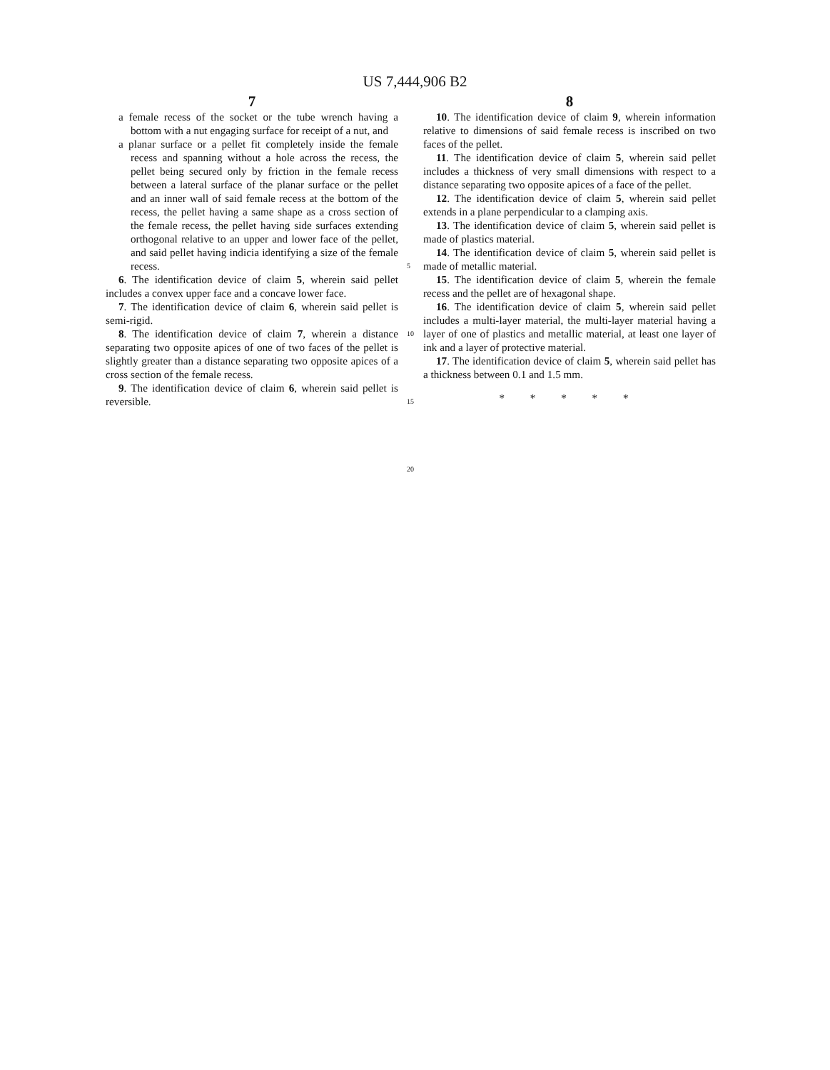US 7,444,906 B2
7
a female recess of the socket or the tube wrench having a bottom with a nut engaging surface for receipt of a nut, and
a planar surface or a pellet fit completely inside the female recess and spanning without a hole across the recess, the pellet being secured only by friction in the female recess between a lateral surface of the planar surface or the pellet and an inner wall of said female recess at the bottom of the recess, the pellet having a same shape as a cross section of the female recess, the pellet having side surfaces extending orthogonal relative to an upper and lower face of the pellet, and said pellet having indicia identifying a size of the female recess.
6. The identification device of claim 5, wherein said pellet includes a convex upper face and a concave lower face.
7. The identification device of claim 6, wherein said pellet is semi-rigid.
8. The identification device of claim 7, wherein a distance separating two opposite apices of one of two faces of the pellet is slightly greater than a distance separating two opposite apices of a cross section of the female recess.
9. The identification device of claim 6, wherein said pellet is reversible.
5
10
15
20
8
10. The identification device of claim 9, wherein information relative to dimensions of said female recess is inscribed on two faces of the pellet.
11. The identification device of claim 5, wherein said pellet includes a thickness of very small dimensions with respect to a distance separating two opposite apices of a face of the pellet.
12. The identification device of claim 5, wherein said pellet extends in a plane perpendicular to a clamping axis.
13. The identification device of claim 5, wherein said pellet is made of plastics material.
14. The identification device of claim 5, wherein said pellet is made of metallic material.
15. The identification device of claim 5, wherein the female recess and the pellet are of hexagonal shape.
16. The identification device of claim 5, wherein said pellet includes a multi-layer material, the multi-layer material having a layer of one of plastics and metallic material, at least one layer of ink and a layer of protective material.
17. The identification device of claim 5, wherein said pellet has a thickness between 0.1 and 1.5 mm.
* * * * *